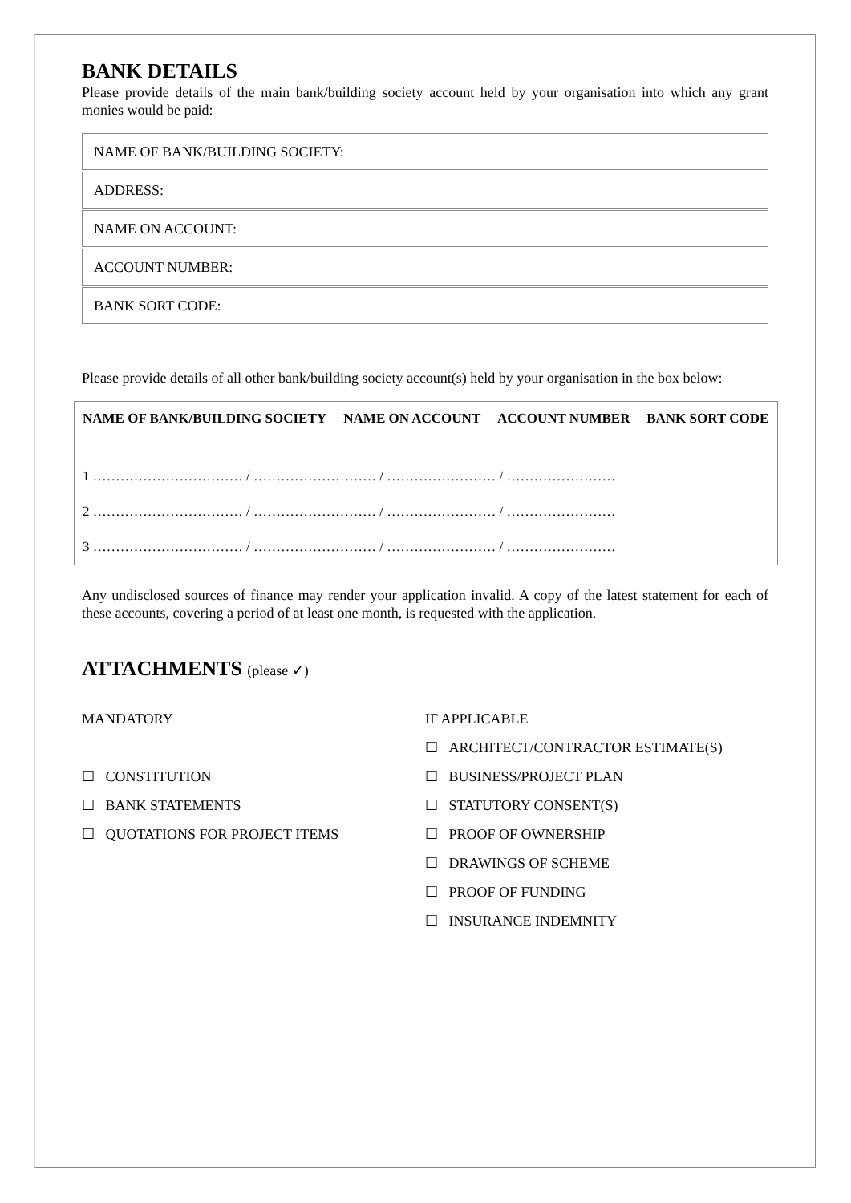BANK DETAILS
Please provide details of the main bank/building society account held by your organisation into which any grant monies would be paid:
NAME OF BANK/BUILDING SOCIETY:
ADDRESS:
NAME ON ACCOUNT:
ACCOUNT NUMBER:
BANK SORT CODE:
Please provide details of all other bank/building society account(s) held by your organisation in the box below:
| NAME OF BANK/BUILDING SOCIETY | NAME ON ACCOUNT | ACCOUNT NUMBER | BANK SORT CODE |
| --- | --- | --- | --- |
| 1 …………………………… / ……………………… / …………………… / …………………… | | | |
| 2 …………………………… / ……………………… / …………………… / …………………… | | | |
| 3 …………………………… / ……………………… / …………………… / …………………… | | | |
Any undisclosed sources of finance may render your application invalid. A copy of the latest statement for each of these accounts, covering a period of at least one month, is requested with the application.
ATTACHMENTS (please ✓)
MANDATORY
☐ CONSTITUTION
☐ BANK STATEMENTS
☐ QUOTATIONS FOR PROJECT ITEMS
IF APPLICABLE
☐ ARCHITECT/CONTRACTOR ESTIMATE(S)
☐ BUSINESS/PROJECT PLAN
☐ STATUTORY CONSENT(S)
☐ PROOF OF OWNERSHIP
☐ DRAWINGS OF SCHEME
☐ PROOF OF FUNDING
☐ INSURANCE INDEMNITY